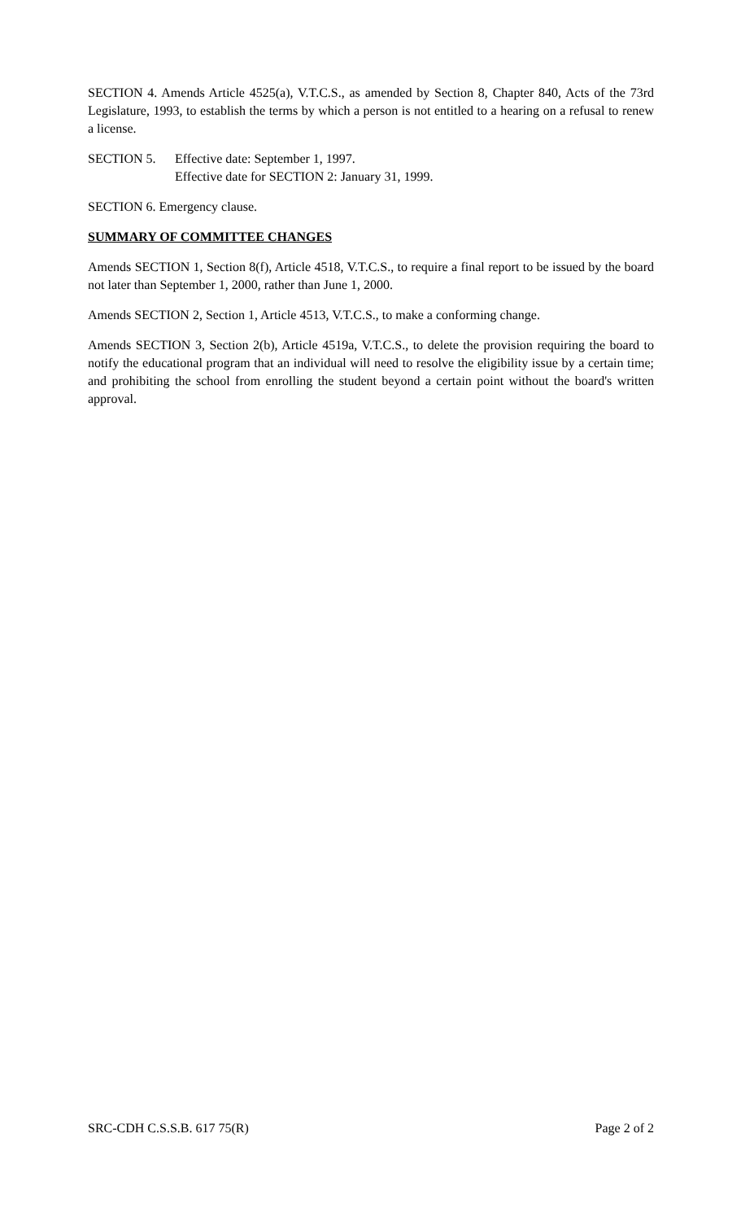SECTION 4. Amends Article 4525(a), V.T.C.S., as amended by Section 8, Chapter 840, Acts of the 73rd Legislature, 1993, to establish the terms by which a person is not entitled to a hearing on a refusal to renew a license.
SECTION 5. Effective date: September 1, 1997.
Effective date for SECTION 2: January 31, 1999.
SECTION 6. Emergency clause.
SUMMARY OF COMMITTEE CHANGES
Amends SECTION 1, Section 8(f), Article 4518, V.T.C.S., to require a final report to be issued by the board not later than September 1, 2000, rather than June 1, 2000.
Amends SECTION 2, Section 1, Article 4513, V.T.C.S., to make a conforming change.
Amends SECTION 3, Section 2(b), Article 4519a, V.T.C.S., to delete the provision requiring the board to notify the educational program that an individual will need to resolve the eligibility issue by a certain time; and prohibiting the school from enrolling the student beyond a certain point without the board's written approval.
SRC-CDH C.S.S.B. 617 75(R) Page 2 of 2